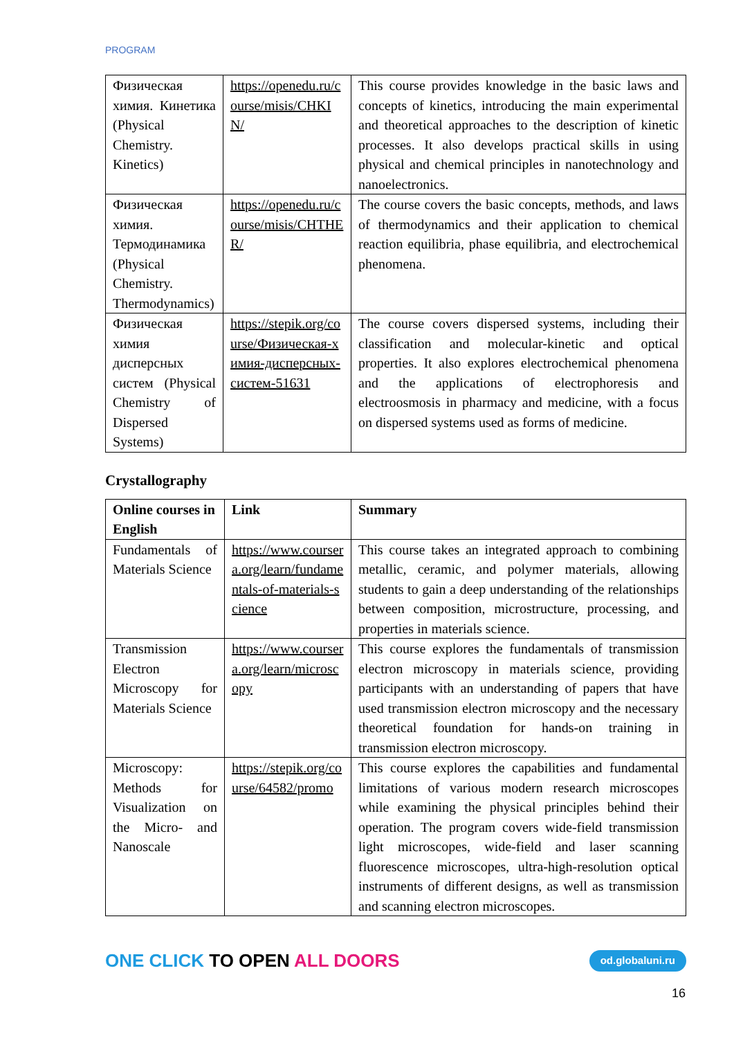PROGRAM
| Физическая химия. Кинетика (Physical Chemistry. Kinetics) | https://openedu.ru/course/misis/CHKIN/ | This course provides knowledge in the basic laws and concepts of kinetics, introducing the main experimental and theoretical approaches to the description of kinetic processes. It also develops practical skills in using physical and chemical principles in nanotechnology and nanoelectronics. |
| Физическая химия. Термодинамика (Physical Chemistry. Thermodynamics) | https://openedu.ru/course/misis/CHTHER/ | The course covers the basic concepts, methods, and laws of thermodynamics and their application to chemical reaction equilibria, phase equilibria, and electrochemical phenomena. |
| Физическая химия дисперсных систем (Physical Chemistry of Dispersed Systems) | https://stepik.org/course/Физическая-химия-дисперсных-систем-51631 | The course covers dispersed systems, including their classification and molecular-kinetic and optical properties. It also explores electrochemical phenomena and the applications of electrophoresis and electroosmosis in pharmacy and medicine, with a focus on dispersed systems used as forms of medicine. |
Crystallography
| Online courses in English | Link | Summary |
| --- | --- | --- |
| Fundamentals of Materials Science | https://www.coursera.org/learn/fundamentals-of-materials-science | This course takes an integrated approach to combining metallic, ceramic, and polymer materials, allowing students to gain a deep understanding of the relationships between composition, microstructure, processing, and properties in materials science. |
| Transmission Electron Microscopy for Materials Science | https://www.coursera.org/learn/microscopy | This course explores the fundamentals of transmission electron microscopy in materials science, providing participants with an understanding of papers that have used transmission electron microscopy and the necessary theoretical foundation for hands-on training in transmission electron microscopy. |
| Microscopy: Methods for Visualization on the Micro- and Nanoscale | https://stepik.org/course/64582/promo | This course explores the capabilities and fundamental limitations of various modern research microscopes while examining the physical principles behind their operation. The program covers wide-field transmission light microscopes, wide-field and laser scanning fluorescence microscopes, ultra-high-resolution optical instruments of different designs, as well as transmission and scanning electron microscopes. |
ONE CLICK TO OPEN ALL DOORS od.globaluni.ru
16